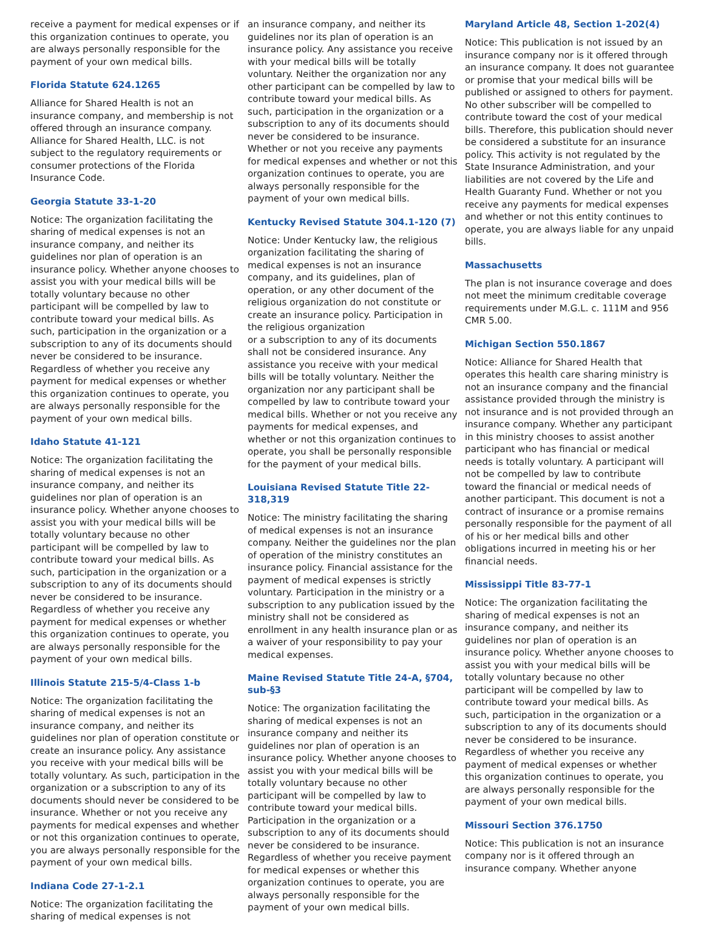receive a payment for medical expenses or if this organization continues to operate, you are always personally responsible for the payment of your own medical bills.
Florida Statute 624.1265
Alliance for Shared Health is not an insurance company, and membership is not offered through an insurance company. Alliance for Shared Health, LLC. is not subject to the regulatory requirements or consumer protections of the Florida Insurance Code.
Georgia Statute 33-1-20
Notice: The organization facilitating the sharing of medical expenses is not an insurance company, and neither its guidelines nor plan of operation is an insurance policy. Whether anyone chooses to assist you with your medical bills will be totally voluntary because no other participant will be compelled by law to contribute toward your medical bills. As such, participation in the organization or a subscription to any of its documents should never be considered to be insurance. Regardless of whether you receive any payment for medical expenses or whether this organization continues to operate, you are always personally responsible for the payment of your own medical bills.
Idaho Statute 41-121
Notice: The organization facilitating the sharing of medical expenses is not an insurance company, and neither its guidelines nor plan of operation is an insurance policy. Whether anyone chooses to assist you with your medical bills will be totally voluntary because no other participant will be compelled by law to contribute toward your medical bills. As such, participation in the organization or a subscription to any of its documents should never be considered to be insurance. Regardless of whether you receive any payment for medical expenses or whether this organization continues to operate, you are always personally responsible for the payment of your own medical bills.
Illinois Statute 215-5/4-Class 1-b
Notice: The organization facilitating the sharing of medical expenses is not an insurance company, and neither its guidelines nor plan of operation constitute or create an insurance policy. Any assistance you receive with your medical bills will be totally voluntary. As such, participation in the organization or a subscription to any of its documents should never be considered to be insurance. Whether or not you receive any payments for medical expenses and whether or not this organization continues to operate, you are always personally responsible for the payment of your own medical bills.
Indiana Code 27-1-2.1
Notice: The organization facilitating the sharing of medical expenses is not
an insurance company, and neither its guidelines nor its plan of operation is an insurance policy. Any assistance you receive with your medical bills will be totally voluntary. Neither the organization nor any other participant can be compelled by law to contribute toward your medical bills. As such, participation in the organization or a subscription to any of its documents should never be considered to be insurance. Whether or not you receive any payments for medical expenses and whether or not this organization continues to operate, you are always personally responsible for the payment of your own medical bills.
Kentucky Revised Statute 304.1-120 (7)
Notice: Under Kentucky law, the religious organization facilitating the sharing of medical expenses is not an insurance company, and its guidelines, plan of operation, or any other document of the religious organization do not constitute or create an insurance policy. Participation in the religious organization
or a subscription to any of its documents shall not be considered insurance. Any assistance you receive with your medical bills will be totally voluntary. Neither the organization nor any participant shall be compelled by law to contribute toward your medical bills. Whether or not you receive any payments for medical expenses, and whether or not this organization continues to operate, you shall be personally responsible for the payment of your medical bills.
Louisiana Revised Statute Title 22-318,319
Notice: The ministry facilitating the sharing of medical expenses is not an insurance company. Neither the guidelines nor the plan of operation of the ministry constitutes an insurance policy. Financial assistance for the payment of medical expenses is strictly voluntary. Participation in the ministry or a subscription to any publication issued by the ministry shall not be considered as enrollment in any health insurance plan or as a waiver of your responsibility to pay your medical expenses.
Maine Revised Statute Title 24-A, §704, sub-§3
Notice: The organization facilitating the sharing of medical expenses is not an insurance company and neither its guidelines nor plan of operation is an insurance policy. Whether anyone chooses to assist you with your medical bills will be totally voluntary because no other participant will be compelled by law to contribute toward your medical bills. Participation in the organization or a subscription to any of its documents should never be considered to be insurance. Regardless of whether you receive payment for medical expenses or whether this organization continues to operate, you are always personally responsible for the payment of your own medical bills.
Maryland Article 48, Section 1-202(4)
Notice: This publication is not issued by an insurance company nor is it offered through an insurance company. It does not guarantee or promise that your medical bills will be published or assigned to others for payment. No other subscriber will be compelled to contribute toward the cost of your medical bills. Therefore, this publication should never be considered a substitute for an insurance policy. This activity is not regulated by the State Insurance Administration, and your liabilities are not covered by the Life and Health Guaranty Fund. Whether or not you receive any payments for medical expenses and whether or not this entity continues to operate, you are always liable for any unpaid bills.
Massachusetts
The plan is not insurance coverage and does not meet the minimum creditable coverage requirements under M.G.L. c. 111M and 956 CMR 5.00.
Michigan Section 550.1867
Notice: Alliance for Shared Health that operates this health care sharing ministry is not an insurance company and the financial assistance provided through the ministry is not insurance and is not provided through an insurance company. Whether any participant in this ministry chooses to assist another participant who has financial or medical needs is totally voluntary. A participant will not be compelled by law to contribute toward the financial or medical needs of another participant. This document is not a contract of insurance or a promise remains personally responsible for the payment of all of his or her medical bills and other obligations incurred in meeting his or her financial needs.
Mississippi Title 83-77-1
Notice: The organization facilitating the sharing of medical expenses is not an insurance company, and neither its guidelines nor plan of operation is an insurance policy. Whether anyone chooses to assist you with your medical bills will be totally voluntary because no other participant will be compelled by law to contribute toward your medical bills. As such, participation in the organization or a subscription to any of its documents should never be considered to be insurance. Regardless of whether you receive any payment of medical expenses or whether this organization continues to operate, you are always personally responsible for the payment of your own medical bills.
Missouri Section 376.1750
Notice: This publication is not an insurance company nor is it offered through an insurance company. Whether anyone